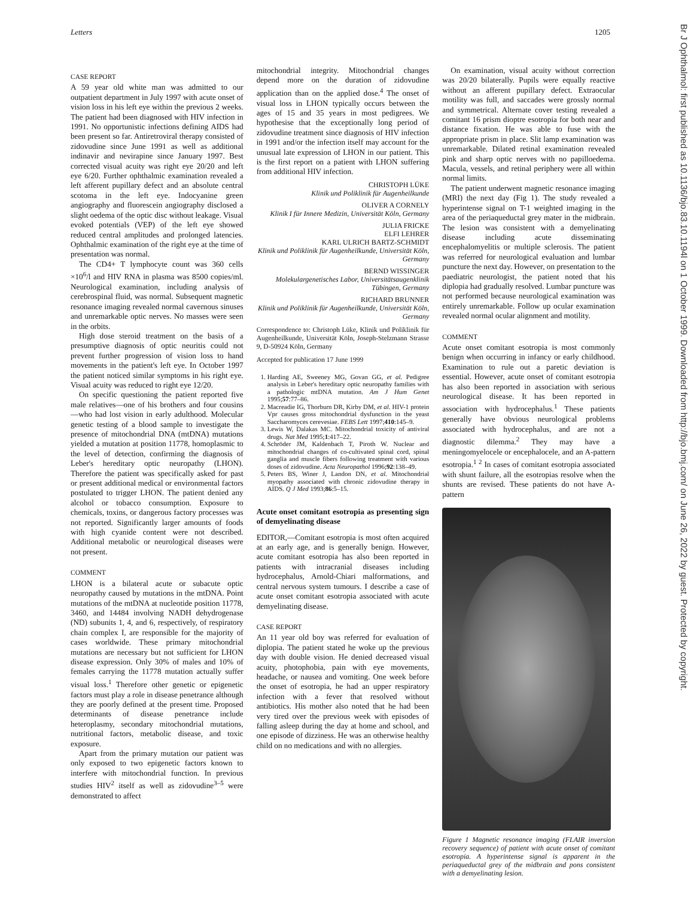Letters 1205
Br J Ophthalmol: first published as 10.1136/bjo.83.10.1194l on 1 October 1999. Downloaded from http://bjo.bmj.com/ on June 26, 2022 by guest. Protected by copyright.
CASE REPORT
A 59 year old white man was admitted to our outpatient department in July 1997 with acute onset of vision loss in his left eye within the previous 2 weeks. The patient had been diagnosed with HIV infection in 1991. No opportunistic infections defining AIDS had been present so far. Antiretroviral therapy consisted of zidovudine since June 1991 as well as additional indinavir and nevirapine since January 1997. Best corrected visual acuity was right eye 20/20 and left eye 6/20. Further ophthalmic examination revealed a left afferent pupillary defect and an absolute central scotoma in the left eye. Indocyanine green angiography and fluorescein angiography disclosed a slight oedema of the optic disc without leakage. Visual evoked potentials (VEP) of the left eye showed reduced central amplitudes and prolonged latencies. Ophthalmic examination of the right eye at the time of presentation was normal.
The CD4+ T lymphocyte count was 360 cells ×10<sup>6</sup>/l and HIV RNA in plasma was 8500 copies/ml. Neurological examination, including analysis of cerebrospinal fluid, was normal. Subsequent magnetic resonance imaging revealed normal cavernous sinuses and unremarkable optic nerves. No masses were seen in the orbits.
High dose steroid treatment on the basis of a presumptive diagnosis of optic neuritis could not prevent further progression of vision loss to hand movements in the patient's left eye. In October 1997 the patient noticed similar symptoms in his right eye. Visual acuity was reduced to right eye 12/20.
On specific questioning the patient reported five male relatives—one of his brothers and four cousins—who had lost vision in early adulthood. Molecular genetic testing of a blood sample to investigate the presence of mitochondrial DNA (mtDNA) mutations yielded a mutation at position 11778, homoplasmic to the level of detection, confirming the diagnosis of Leber's hereditary optic neuropathy (LHON). Therefore the patient was specifically asked for past or present additional medical or environmental factors postulated to trigger LHON. The patient denied any alcohol or tobacco consumption. Exposure to chemicals, toxins, or dangerous factory processes was not reported. Significantly larger amounts of foods with high cyanide content were not described. Additional metabolic or neurological diseases were not present.
COMMENT
LHON is a bilateral acute or subacute optic neuropathy caused by mutations in the mtDNA. Point mutations of the mtDNA at nucleotide position 11778, 3460, and 14484 involving NADH dehydrogenase (ND) subunits 1, 4, and 6, respectively, of respiratory chain complex I, are responsible for the majority of cases worldwide. These primary mitochondrial mutations are necessary but not sufficient for LHON disease expression. Only 30% of males and 10% of females carrying the 11778 mutation actually suffer visual loss.<sup>1</sup> Therefore other genetic or epigenetic factors must play a role in disease penetrance although they are poorly defined at the present time. Proposed determinants of disease penetrance include heteroplasmy, secondary mitochondrial mutations, nutritional factors, metabolic disease, and toxic exposure.
Apart from the primary mutation our patient was only exposed to two epigenetic factors known to interfere with mitochondrial function. In previous studies HIV<sup>2</sup> itself as well as zidovudine<sup>3–5</sup> were demonstrated to affect
mitochondrial integrity. Mitochondrial changes depend more on the duration of zidovudine application than on the applied dose.<sup>4</sup> The onset of visual loss in LHON typically occurs between the ages of 15 and 35 years in most pedigrees. We hypothesise that the exceptionally long period of zidovudine treatment since diagnosis of HIV infection in 1991 and/or the infection itself may account for the unusual late expression of LHON in our patient. This is the first report on a patient with LHON suffering from additional HIV infection.
CHRISTOPH LÜKE
Klinik und Poliklinik für Augenheilkunde
OLIVER A CORNELY
Klinik I für Innere Medizin, Universität Köln, Germany
JULIA FRICKE
ELFI LEHRER
KARL ULRICH BARTZ-SCHMIDT
Klinik und Poliklinik für Augenheilkunde, Universität Köln, Germany
BERND WISSINGER
Molekulargenetisches Labor, Universitätsaugenklinik Tübingen, Germany
RICHARD BRUNNER
Klinik und Poliklinik für Augenheilkunde, Universität Köln, Germany
Correspondence to: Christoph Lüke, Klinik und Poliklinik für Augenheilkunde, Universität Köln, Joseph-Stelzmann Strasse 9, D-50924 Köln, Germany
Accepted for publication 17 June 1999
1. Harding AE, Sweeney MG, Govan GG, et al. Pedigree analysis in Leber's hereditary optic neuropathy families with a pathologic mtDNA mutation. Am J Hum Genet 1995;57:77–86.
2. Macreadie IG, Thorburn DR, Kirby DM, et al. HIV-1 protein Vpr causes gross mitochondrial dysfunction in the yeast Saccharomyces cerevesiae. FEBS Lett 1997;410:145–9.
3. Lewis W, Dalakas MC. Mitochondrial toxicity of antiviral drugs. Nat Med 1995;1:417–22.
4. Schröder JM, Kaldenbach T, Piroth W. Nuclear and mitochondrial changes of co-cultivated spinal cord, spinal ganglia and muscle fibers following treatment with various doses of zidovudine. Acta Neuropathol 1996;92:138–49.
5. Peters BS, Winer J, Landon DN, et al. Mitochondrial myopathy associated with chronic zidovudine therapy in AIDS. Q J Med 1993;86:5–15.
Acute onset comitant esotropia as presenting sign of demyelinating disease
EDITOR,—Comitant esotropia is most often acquired at an early age, and is generally benign. However, acute comitant esotropia has also been reported in patients with intracranial diseases including hydrocephalus, Arnold-Chiari malformations, and central nervous system tumours. I describe a case of acute onset comitant esotropia associated with acute demyelinating disease.
CASE REPORT
An 11 year old boy was referred for evaluation of diplopia. The patient stated he woke up the previous day with double vision. He denied decreased visual acuity, photophobia, pain with eye movements, headache, or nausea and vomiting. One week before the onset of esotropia, he had an upper respiratory infection with a fever that resolved without antibiotics. His mother also noted that he had been very tired over the previous week with episodes of falling asleep during the day at home and school, and one episode of dizziness. He was an otherwise healthy child on no medications and with no allergies.
On examination, visual acuity without correction was 20/20 bilaterally. Pupils were equally reactive without an afferent pupillary defect. Extraocular motility was full, and saccades were grossly normal and symmetrical. Alternate cover testing revealed a comitant 16 prism dioptre esotropia for both near and distance fixation. He was able to fuse with the appropriate prism in place. Slit lamp examination was unremarkable. Dilated retinal examination revealed pink and sharp optic nerves with no papilloedema. Macula, vessels, and retinal periphery were all within normal limits.
The patient underwent magnetic resonance imaging (MRI) the next day (Fig 1). The study revealed a hyperintense signal on T-1 weighted imaging in the area of the periaqueductal grey mater in the midbrain. The lesion was consistent with a demyelinating disease including acute disseminating encephalomyelitis or multiple sclerosis. The patient was referred for neurological evaluation and lumbar puncture the next day. However, on presentation to the paediatric neurologist, the patient noted that his diplopia had gradually resolved. Lumbar puncture was not performed because neurological examination was entirely unremarkable. Follow up ocular examination revealed normal ocular alignment and motility.
COMMENT
Acute onset comitant esotropia is most commonly benign when occurring in infancy or early childhood. Examination to rule out a paretic deviation is essential. However, acute onset of comitant esotropia has also been reported in association with serious neurological disease. It has been reported in association with hydrocephalus.<sup>1</sup> These patients generally have obvious neurological problems associated with hydrocephalus, and are not a diagnostic dilemma.<sup>2</sup> They may have a meningomyelocele or encephalocele, and an A-pattern esotropia.<sup>1 2</sup> In cases of comitant esotropia associated with shunt failure, all the esotropias resolve when the shunts are revised. These patients do not have A-pattern
Figure 1 Magnetic resonance imaging (FLAIR inversion recovery sequence) of patient with acute onset of comitant esotropia. A hyperintense signal is apparent in the periaqueductal grey of the midbrain and pons consistent with a demyelinating lesion.